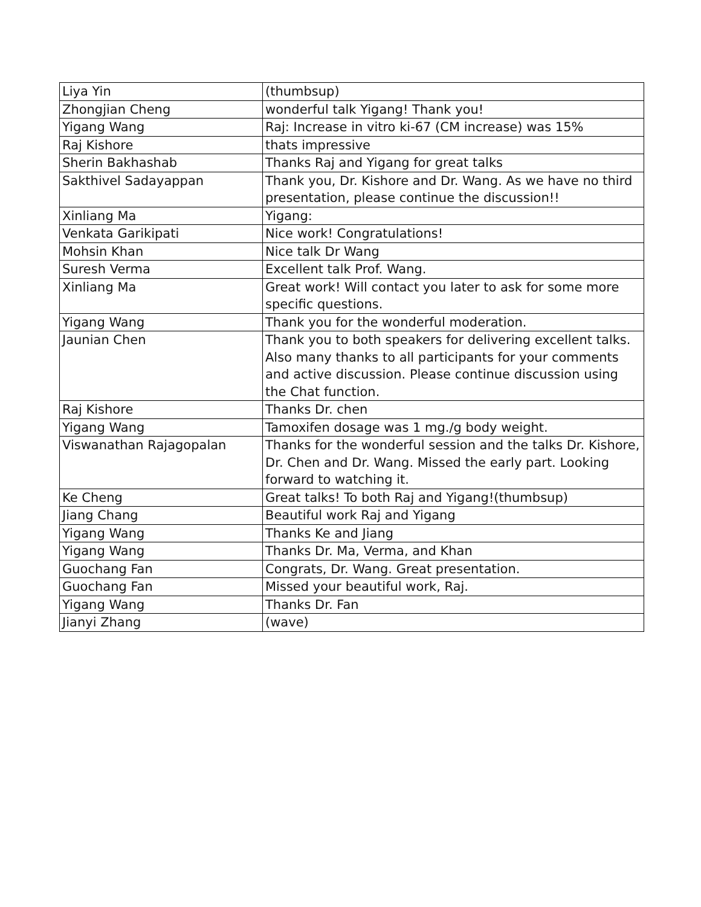| Liya Yin | (thumbsup) |
| Zhongjian Cheng | wonderful talk Yigang! Thank you! |
| Yigang Wang | Raj: Increase in vitro ki-67 (CM increase) was 15% |
| Raj Kishore | thats impressive |
| Sherin Bakhashab | Thanks Raj and Yigang for great talks |
| Sakthivel Sadayappan | Thank you, Dr. Kishore and Dr. Wang. As we have no third presentation, please continue the discussion!! |
| Xinliang Ma | Yigang: |
| Venkata Garikipati | Nice work! Congratulations! |
| Mohsin Khan | Nice talk Dr Wang |
| Suresh Verma | Excellent talk Prof. Wang. |
| Xinliang Ma | Great work! Will contact you later to ask for some more specific questions. |
| Yigang Wang | Thank you for the wonderful moderation. |
| Jaunian Chen | Thank you to both speakers for delivering excellent talks. Also many thanks to all participants for your comments and active discussion. Please continue discussion using the Chat function. |
| Raj Kishore | Thanks Dr. chen |
| Yigang Wang | Tamoxifen dosage was 1 mg./g body weight. |
| Viswanathan Rajagopalan | Thanks for the wonderful session and the talks Dr. Kishore, Dr. Chen and Dr. Wang. Missed the early part. Looking forward to watching it. |
| Ke Cheng | Great talks! To both Raj and Yigang!(thumbsup) |
| Jiang Chang | Beautiful work Raj and Yigang |
| Yigang Wang | Thanks Ke and Jiang |
| Yigang Wang | Thanks Dr. Ma, Verma, and Khan |
| Guochang Fan | Congrats, Dr. Wang. Great presentation. |
| Guochang Fan | Missed your beautiful work, Raj. |
| Yigang Wang | Thanks Dr. Fan |
| Jianyi Zhang | (wave) |